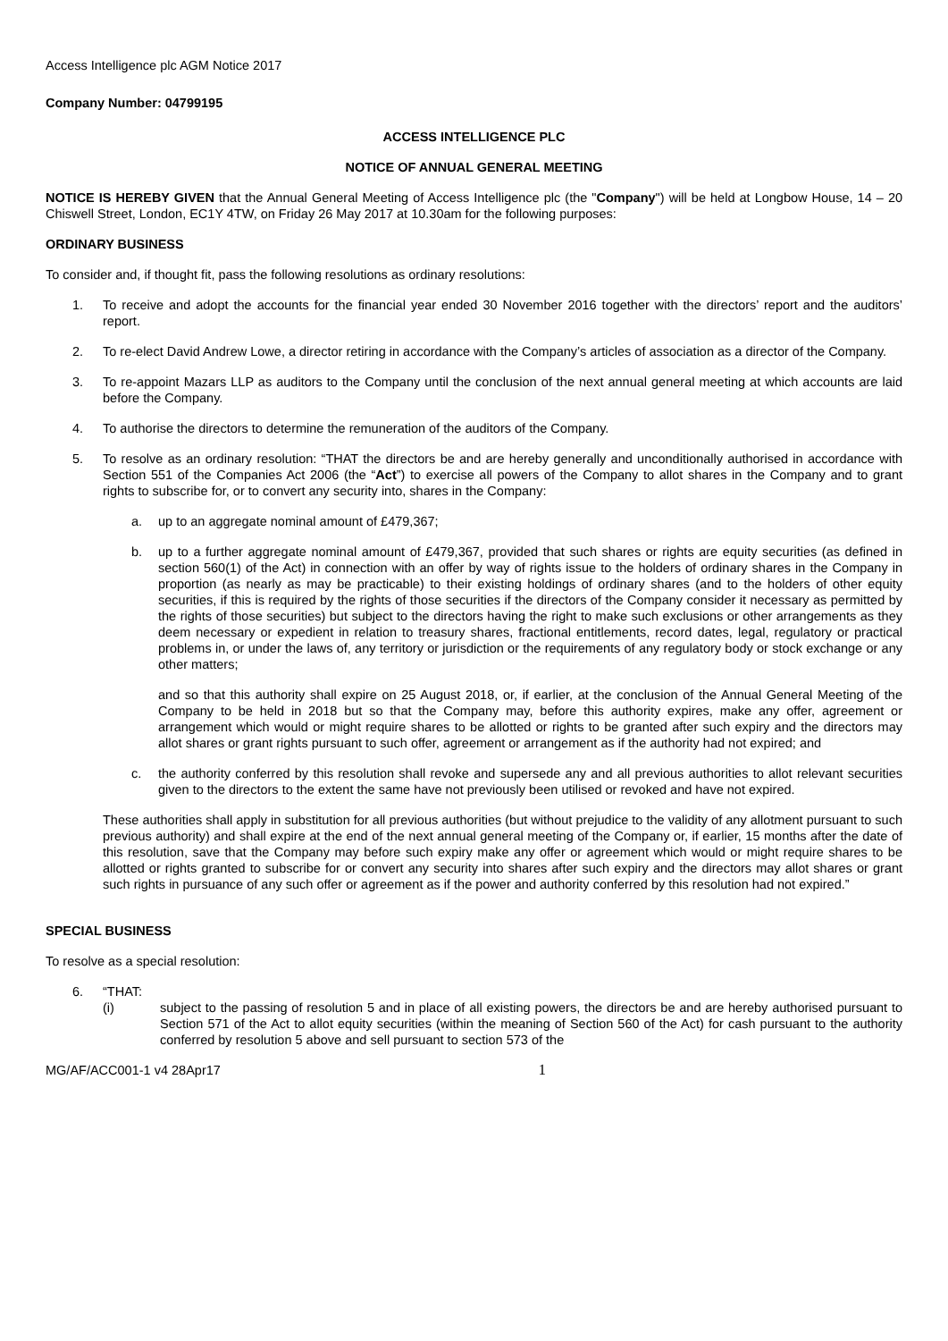Access Intelligence plc AGM Notice 2017
Company Number: 04799195
ACCESS INTELLIGENCE PLC
NOTICE OF ANNUAL GENERAL MEETING
NOTICE IS HEREBY GIVEN that the Annual General Meeting of Access Intelligence plc (the "Company") will be held at Longbow House, 14 – 20 Chiswell Street, London, EC1Y 4TW, on Friday 26 May 2017 at 10.30am for the following purposes:
ORDINARY BUSINESS
To consider and, if thought fit, pass the following resolutions as ordinary resolutions:
1. To receive and adopt the accounts for the financial year ended 30 November 2016 together with the directors’ report and the auditors’ report.
2. To re-elect David Andrew Lowe, a director retiring in accordance with the Company’s articles of association as a director of the Company.
3. To re-appoint Mazars LLP as auditors to the Company until the conclusion of the next annual general meeting at which accounts are laid before the Company.
4. To authorise the directors to determine the remuneration of the auditors of the Company.
5. To resolve as an ordinary resolution: “THAT the directors be and are hereby generally and unconditionally authorised in accordance with Section 551 of the Companies Act 2006 (the “Act”) to exercise all powers of the Company to allot shares in the Company and to grant rights to subscribe for, or to convert any security into, shares in the Company:
a. up to an aggregate nominal amount of £479,367;
b. up to a further aggregate nominal amount of £479,367, provided that such shares or rights are equity securities (as defined in section 560(1) of the Act) in connection with an offer by way of rights issue to the holders of ordinary shares in the Company in proportion (as nearly as may be practicable) to their existing holdings of ordinary shares (and to the holders of other equity securities, if this is required by the rights of those securities if the directors of the Company consider it necessary as permitted by the rights of those securities) but subject to the directors having the right to make such exclusions or other arrangements as they deem necessary or expedient in relation to treasury shares, fractional entitlements, record dates, legal, regulatory or practical problems in, or under the laws of, any territory or jurisdiction or the requirements of any regulatory body or stock exchange or any other matters;
and so that this authority shall expire on 25 August 2018, or, if earlier, at the conclusion of the Annual General Meeting of the Company to be held in 2018 but so that the Company may, before this authority expires, make any offer, agreement or arrangement which would or might require shares to be allotted or rights to be granted after such expiry and the directors may allot shares or grant rights pursuant to such offer, agreement or arrangement as if the authority had not expired; and
c. the authority conferred by this resolution shall revoke and supersede any and all previous authorities to allot relevant securities given to the directors to the extent the same have not previously been utilised or revoked and have not expired.
These authorities shall apply in substitution for all previous authorities (but without prejudice to the validity of any allotment pursuant to such previous authority) and shall expire at the end of the next annual general meeting of the Company or, if earlier, 15 months after the date of this resolution, save that the Company may before such expiry make any offer or agreement which would or might require shares to be allotted or rights granted to subscribe for or convert any security into shares after such expiry and the directors may allot shares or grant such rights in pursuance of any such offer or agreement as if the power and authority conferred by this resolution had not expired.”
SPECIAL BUSINESS
To resolve as a special resolution:
6. “THAT:
(i) subject to the passing of resolution 5 and in place of all existing powers, the directors be and are hereby authorised pursuant to Section 571 of the Act to allot equity securities (within the meaning of Section 560 of the Act) for cash pursuant to the authority conferred by resolution 5 above and sell pursuant to section 573 of the
MG/AF/ACC001-1 v4 28Apr17 1